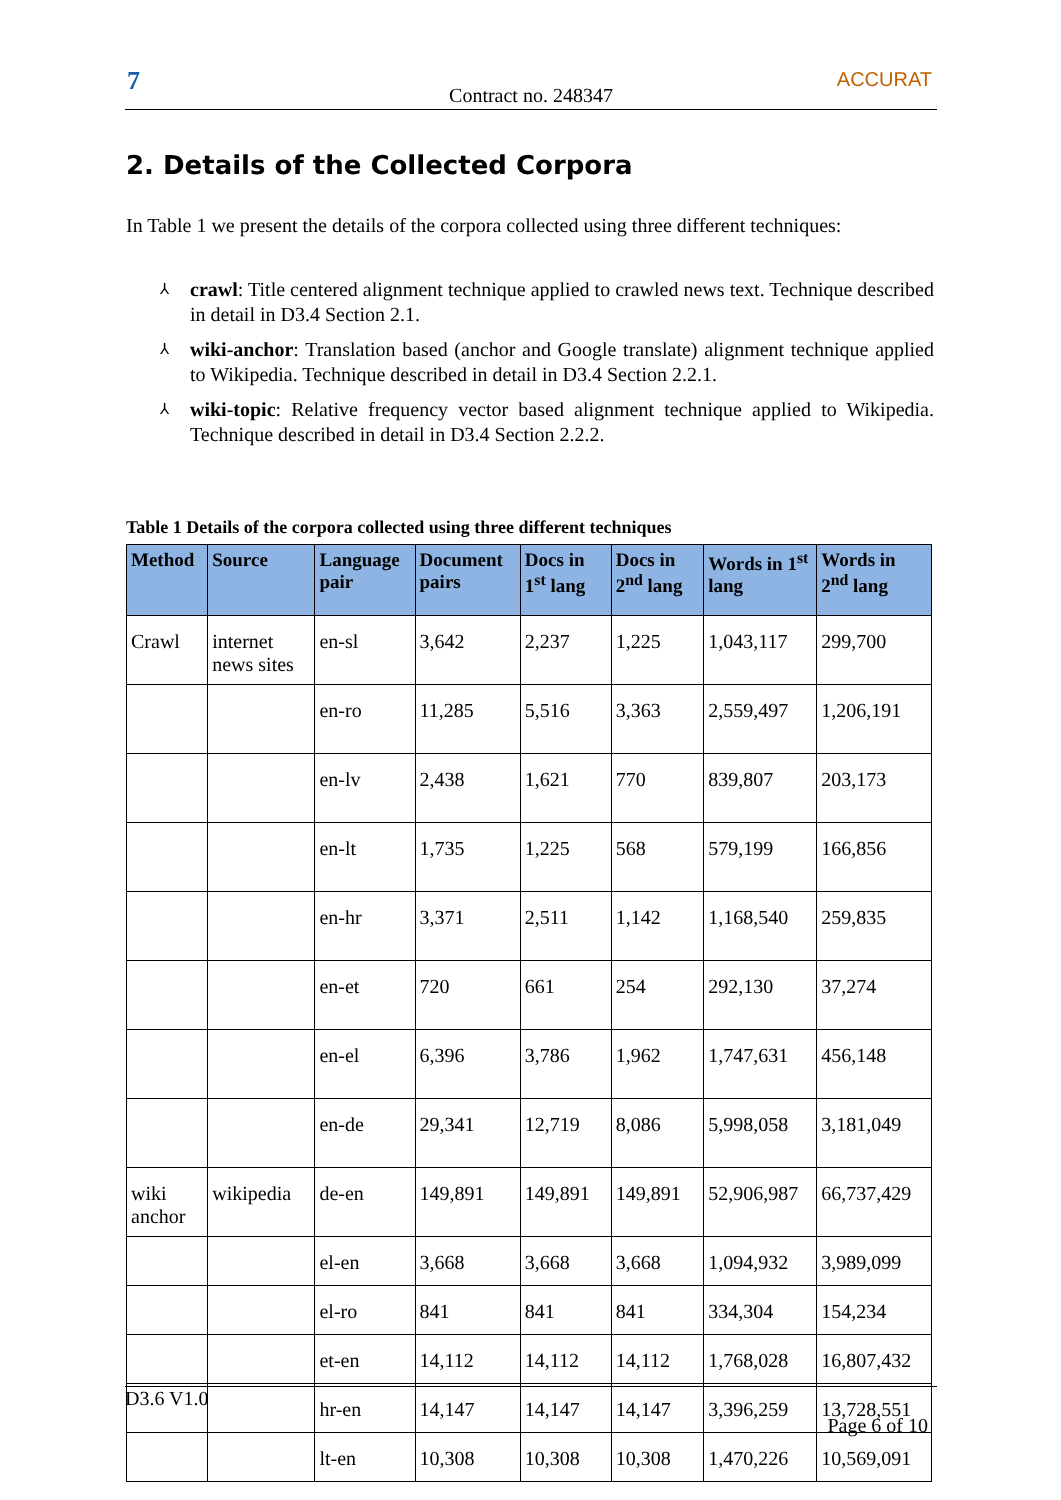7
Contract no. 248347
ACCURAT
2. Details of the Collected Corpora
In Table 1 we present the details of the corpora collected using three different techniques:
⅄ crawl: Title centered alignment technique applied to crawled news text. Technique described in detail in D3.4 Section 2.1.
⅄ wiki-anchor: Translation based (anchor and Google translate) alignment technique applied to Wikipedia. Technique described in detail in D3.4 Section 2.2.1.
⅄ wiki-topic: Relative frequency vector based alignment technique applied to Wikipedia. Technique described in detail in D3.4 Section 2.2.2.
Table 1 Details of the corpora collected using three different techniques
| Method | Source | Language pair | Document pairs | Docs in 1<sup>st</sup> lang | Docs in 2<sup>nd</sup> lang | Words in 1<sup>st</sup> lang | Words in 2<sup>nd</sup> lang |
| --- | --- | --- | --- | --- | --- | --- | --- |
| Crawl | internet news sites | en-sl | 3,642 | 2,237 | 1,225 | 1,043,117 | 299,700 |
| | | en-ro | 11,285 | 5,516 | 3,363 | 2,559,497 | 1,206,191 |
| | | en-lv | 2,438 | 1,621 | 770 | 839,807 | 203,173 |
| | | en-lt | 1,735 | 1,225 | 568 | 579,199 | 166,856 |
| | | en-hr | 3,371 | 2,511 | 1,142 | 1,168,540 | 259,835 |
| | | en-et | 720 | 661 | 254 | 292,130 | 37,274 |
| | | en-el | 6,396 | 3,786 | 1,962 | 1,747,631 | 456,148 |
| | | en-de | 29,341 | 12,719 | 8,086 | 5,998,058 | 3,181,049 |
| wiki anchor | wikipedia | de-en | 149,891 | 149,891 | 149,891 | 52,906,987 | 66,737,429 |
| | | el-en | 3,668 | 3,668 | 3,668 | 1,094,932 | 3,989,099 |
| | | el-ro | 841 | 841 | 841 | 334,304 | 154,234 |
| | | et-en | 14,112 | 14,112 | 14,112 | 1,768,028 | 16,807,432 |
| | | hr-en | 14,147 | 14,147 | 14,147 | 3,396,259 | 13,728,551 |
| | | lt-en | 10,308 | 10,308 | 10,308 | 1,470,226 | 10,569,091 |
D3.6 V1.0
Page 6 of 10